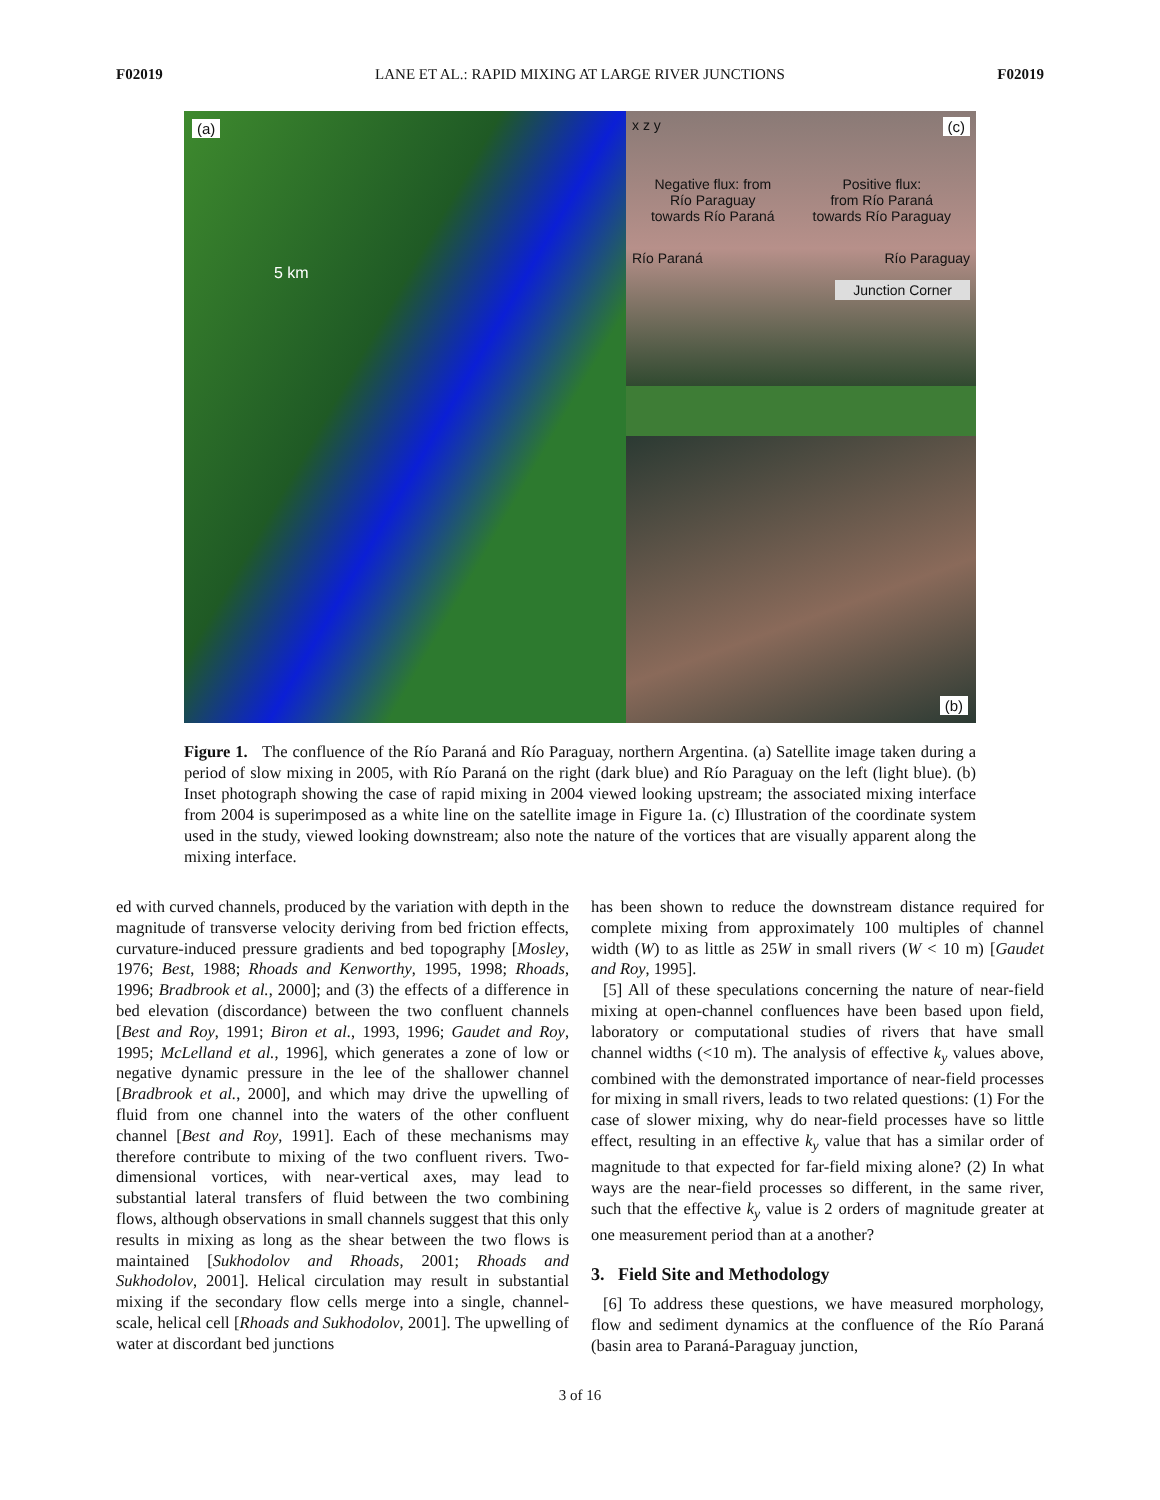F02019 LANE ET AL.: RAPID MIXING AT LARGE RIVER JUNCTIONS F02019
(a)
5 km
x z y (c)
Negative flux: from
Río Paraguay
towards Río Paraná Positive flux:
from Río Paraná
towards Río Paraguay
Río Paraná Río Paraguay
Junction Corner
(b)
Figure 1. The confluence of the Río Paraná and Río Paraguay, northern Argentina. (a) Satellite image taken during a period of slow mixing in 2005, with Río Paraná on the right (dark blue) and Río Paraguay on the left (light blue). (b) Inset photograph showing the case of rapid mixing in 2004 viewed looking upstream; the associated mixing interface from 2004 is superimposed as a white line on the satellite image in Figure 1a. (c) Illustration of the coordinate system used in the study, viewed looking downstream; also note the nature of the vortices that are visually apparent along the mixing interface.
ed with curved channels, produced by the variation with depth in the magnitude of transverse velocity deriving from bed friction effects, curvature-induced pressure gradients and bed topography [Mosley, 1976; Best, 1988; Rhoads and Kenworthy, 1995, 1998; Rhoads, 1996; Bradbrook et al., 2000]; and (3) the effects of a difference in bed elevation (discordance) between the two confluent channels [Best and Roy, 1991; Biron et al., 1993, 1996; Gaudet and Roy, 1995; McLelland et al., 1996], which generates a zone of low or negative dynamic pressure in the lee of the shallower channel [Bradbrook et al., 2000], and which may drive the upwelling of fluid from one channel into the waters of the other confluent channel [Best and Roy, 1991]. Each of these mechanisms may therefore contribute to mixing of the two confluent rivers. Two-dimensional vortices, with near-vertical axes, may lead to substantial lateral transfers of fluid between the two combining flows, although observations in small channels suggest that this only results in mixing as long as the shear between the two flows is maintained [Sukhodolov and Rhoads, 2001; Rhoads and Sukhodolov, 2001]. Helical circulation may result in substantial mixing if the secondary flow cells merge into a single, channel-scale, helical cell [Rhoads and Sukhodolov, 2001]. The upwelling of water at discordant bed junctions
has been shown to reduce the downstream distance required for complete mixing from approximately 100 multiples of channel width (W) to as little as 25W in small rivers (W < 10 m) [Gaudet and Roy, 1995].
[5] All of these speculations concerning the nature of near-field mixing at open-channel confluences have been based upon field, laboratory or computational studies of rivers that have small channel widths (<10 m). The analysis of effective k<sub>y</sub> values above, combined with the demonstrated importance of near-field processes for mixing in small rivers, leads to two related questions: (1) For the case of slower mixing, why do near-field processes have so little effect, resulting in an effective k<sub>y</sub> value that has a similar order of magnitude to that expected for far-field mixing alone? (2) In what ways are the near-field processes so different, in the same river, such that the effective k<sub>y</sub> value is 2 orders of magnitude greater at one measurement period than at a another?
3. Field Site and Methodology
[6] To address these questions, we have measured morphology, flow and sediment dynamics at the confluence of the Río Paraná (basin area to Paraná-Paraguay junction,
3 of 16